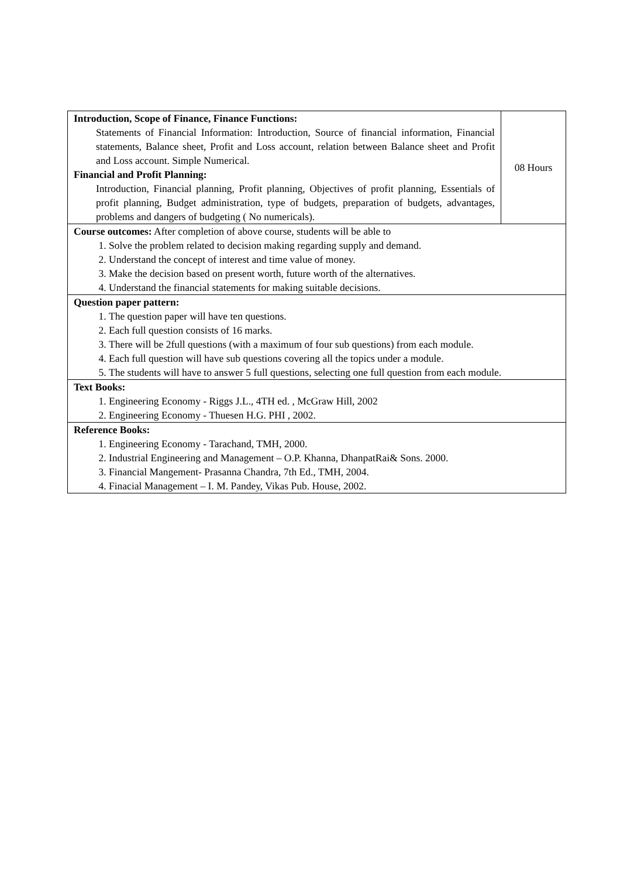| Introduction, Scope of Finance, Finance Functions: Statements of Financial Information: Introduction, Source of financial information, Financial statements, Balance sheet, Profit and Loss account, relation between Balance sheet and Profit and Loss account. Simple Numerical. Financial and Profit Planning: Introduction, Financial planning, Profit planning, Objectives of profit planning, Essentials of profit planning, Budget administration, type of budgets, preparation of budgets, advantages, problems and dangers of budgeting ( No numericals). | 08 Hours |
| Course outcomes: After completion of above course, students will be able to 1. Solve the problem related to decision making regarding supply and demand. 2. Understand the concept of interest and time value of money. 3. Make the decision based on present worth, future worth of the alternatives. 4. Understand the financial statements for making suitable decisions. | |
| Question paper pattern: 1. The question paper will have ten questions. 2. Each full question consists of 16 marks. 3. There will be 2full questions (with a maximum of four sub questions) from each module. 4. Each full question will have sub questions covering all the topics under a module. 5. The students will have to answer 5 full questions, selecting one full question from each module. | |
| Text Books: 1. Engineering Economy - Riggs J.L., 4TH ed. , McGraw Hill, 2002 2. Engineering Economy - Thuesen H.G. PHI , 2002. | |
| Reference Books: 1. Engineering Economy - Tarachand, TMH, 2000. 2. Industrial Engineering and Management – O.P. Khanna, DhanpatRai& Sons. 2000. 3. Financial Mangement- Prasanna Chandra, 7th Ed., TMH, 2004. 4. Finacial Management – I. M. Pandey, Vikas Pub. House, 2002. | |